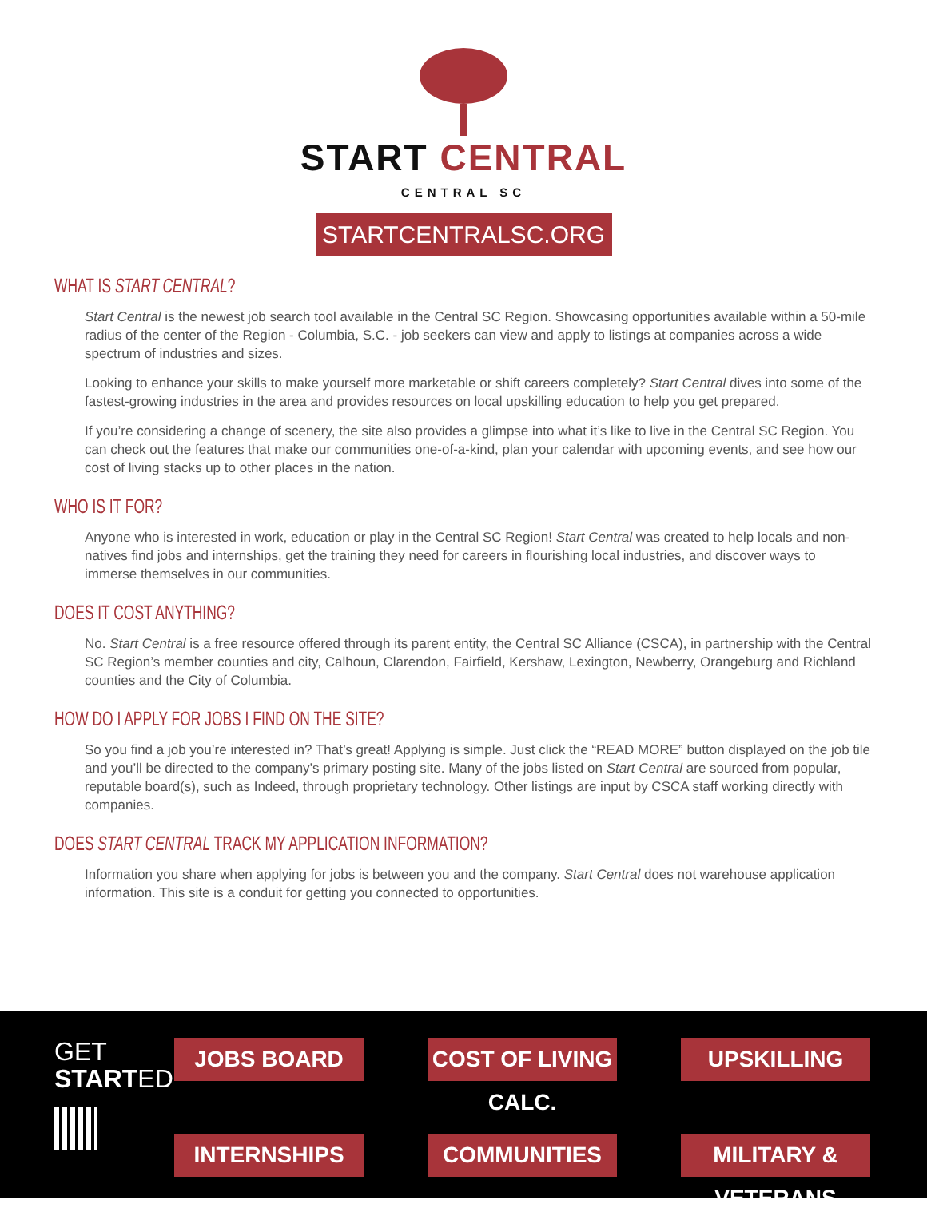START CENTRAL
CENTRAL SC
STARTCENTRALSC.ORG
WHAT IS START CENTRAL?
Start Central is the newest job search tool available in the Central SC Region. Showcasing opportunities available within a 50-mile radius of the center of the Region - Columbia, S.C. - job seekers can view and apply to listings at companies across a wide spectrum of industries and sizes.
Looking to enhance your skills to make yourself more marketable or shift careers completely? Start Central dives into some of the fastest-growing industries in the area and provides resources on local upskilling education to help you get prepared.
If you’re considering a change of scenery, the site also provides a glimpse into what it’s like to live in the Central SC Region. You can check out the features that make our communities one-of-a-kind, plan your calendar with upcoming events, and see how our cost of living stacks up to other places in the nation.
WHO IS IT FOR?
Anyone who is interested in work, education or play in the Central SC Region! Start Central was created to help locals and non-natives find jobs and internships, get the training they need for careers in flourishing local industries, and discover ways to immerse themselves in our communities.
DOES IT COST ANYTHING?
No. Start Central is a free resource offered through its parent entity, the Central SC Alliance (CSCA), in partnership with the Central SC Region’s member counties and city, Calhoun, Clarendon, Fairfield, Kershaw, Lexington, Newberry, Orangeburg and Richland counties and the City of Columbia.
HOW DO I APPLY FOR JOBS I FIND ON THE SITE?
So you find a job you’re interested in? That’s great! Applying is simple. Just click the “READ MORE” button displayed on the job tile and you’ll be directed to the company’s primary posting site. Many of the jobs listed on Start Central are sourced from popular, reputable board(s), such as Indeed, through proprietary technology. Other listings are input by CSCA staff working directly with companies.
DOES START CENTRAL TRACK MY APPLICATION INFORMATION?
Information you share when applying for jobs is between you and the company. Start Central does not warehouse application information. This site is a conduit for getting you connected to opportunities.
GET
STARTED
JOBS BOARD
COST OF LIVING CALC.
UPSKILLING
INTERNSHIPS
COMMUNITIES
MILITARY & VETERANS